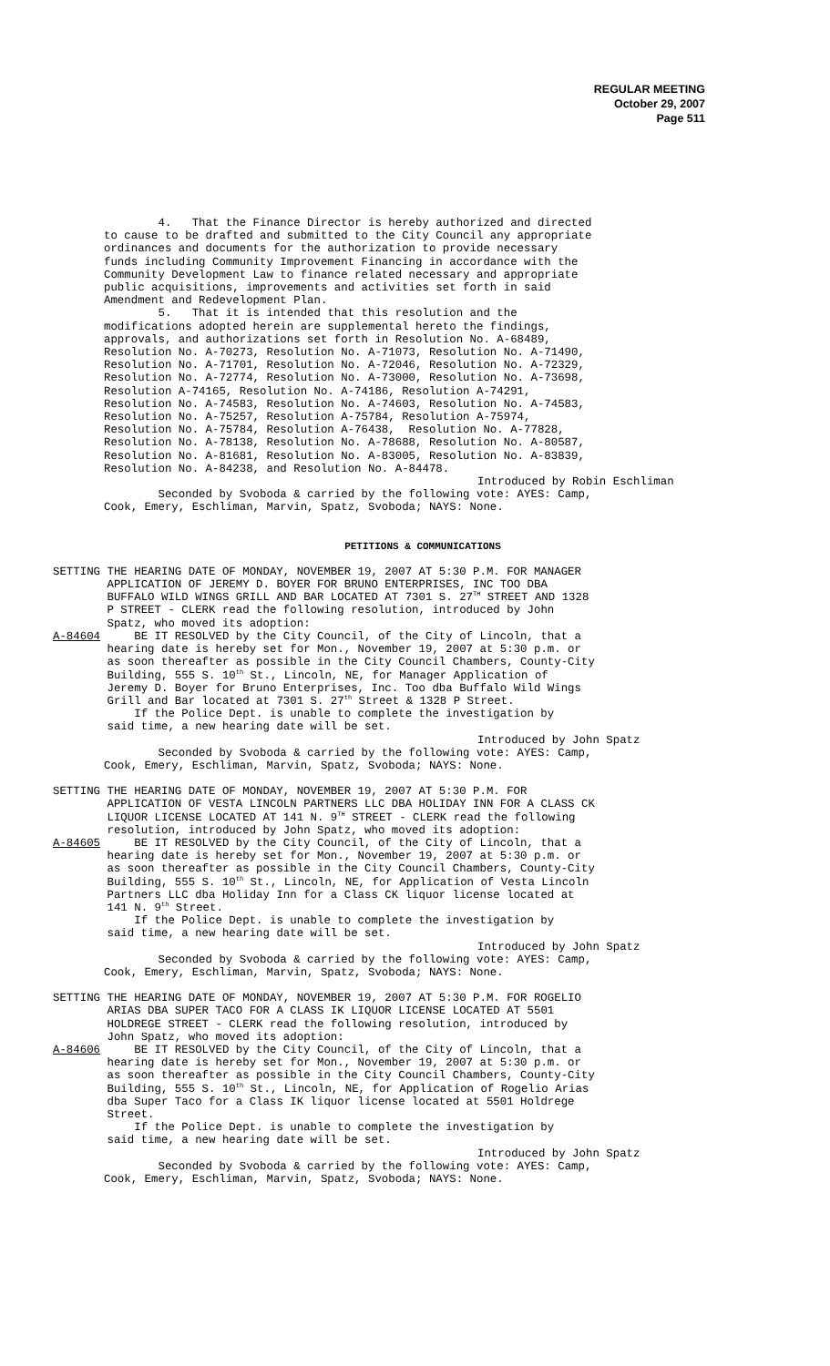REGULAR MEETING
October 29, 2007
Page 511
4. That the Finance Director is hereby authorized and directed to cause to be drafted and submitted to the City Council any appropriate ordinances and documents for the authorization to provide necessary funds including Community Improvement Financing in accordance with the Community Development Law to finance related necessary and appropriate public acquisitions, improvements and activities set forth in said Amendment and Redevelopment Plan. 5. That it is intended that this resolution and the modifications adopted herein are supplemental hereto the findings, approvals, and authorizations set forth in Resolution No. A-68489, Resolution No. A-70273, Resolution No. A-71073, Resolution No. A-71490, Resolution No. A-71701, Resolution No. A-72046, Resolution No. A-72329, Resolution No. A-72774, Resolution No. A-73000, Resolution No. A-73698, Resolution A-74165, Resolution No. A-74186, Resolution A-74291, Resolution No. A-74583, Resolution No. A-74603, Resolution No. A-74583, Resolution No. A-75257, Resolution A-75784, Resolution A-75974, Resolution No. A-75784, Resolution A-76438, Resolution No. A-77828, Resolution No. A-78138, Resolution No. A-78688, Resolution No. A-80587, Resolution No. A-81681, Resolution No. A-83005, Resolution No. A-83839, Resolution No. A-84238, and Resolution No. A-84478.
Introduced by Robin Eschliman
Seconded by Svoboda & carried by the following vote: AYES: Camp, Cook, Emery, Eschliman, Marvin, Spatz, Svoboda; NAYS: None.
PETITIONS & COMMUNICATIONS
SETTING THE HEARING DATE OF MONDAY, NOVEMBER 19, 2007 AT 5:30 P.M. FOR MANAGER APPLICATION OF JEREMY D. BOYER FOR BRUNO ENTERPRISES, INC TOO DBA BUFFALO WILD WINGS GRILL AND BAR LOCATED AT 7301 S. 27<sup>TH</sup> STREET AND 1328 P STREET - CLERK read the following resolution, introduced by John Spatz, who moved its adoption: A-84604 BE IT RESOLVED by the City Council, of the City of Lincoln, that a hearing date is hereby set for Mon., November 19, 2007 at 5:30 p.m. or as soon thereafter as possible in the City Council Chambers, County-City Building, 555 S. 10<sup>th</sup> St., Lincoln, NE, for Manager Application of Jeremy D. Boyer for Bruno Enterprises, Inc. Too dba Buffalo Wild Wings Grill and Bar located at 7301 S. 27<sup>th</sup> Street & 1328 P Street. If the Police Dept. is unable to complete the investigation by said time, a new hearing date will be set.
Introduced by John Spatz
Seconded by Svoboda & carried by the following vote: AYES: Camp, Cook, Emery, Eschliman, Marvin, Spatz, Svoboda; NAYS: None.
SETTING THE HEARING DATE OF MONDAY, NOVEMBER 19, 2007 AT 5:30 P.M. FOR APPLICATION OF VESTA LINCOLN PARTNERS LLC DBA HOLIDAY INN FOR A CLASS CK LIQUOR LICENSE LOCATED AT 141 N. 9<sup>TH</sup> STREET - CLERK read the following resolution, introduced by John Spatz, who moved its adoption: A-84605 BE IT RESOLVED by the City Council, of the City of Lincoln, that a hearing date is hereby set for Mon., November 19, 2007 at 5:30 p.m. or as soon thereafter as possible in the City Council Chambers, County-City Building, 555 S. 10<sup>th</sup> St., Lincoln, NE, for Application of Vesta Lincoln Partners LLC dba Holiday Inn for a Class CK liquor license located at 141 N. 9<sup>th</sup> Street. If the Police Dept. is unable to complete the investigation by said time, a new hearing date will be set.
Introduced by John Spatz
Seconded by Svoboda & carried by the following vote: AYES: Camp, Cook, Emery, Eschliman, Marvin, Spatz, Svoboda; NAYS: None.
SETTING THE HEARING DATE OF MONDAY, NOVEMBER 19, 2007 AT 5:30 P.M. FOR ROGELIO ARIAS DBA SUPER TACO FOR A CLASS IK LIQUOR LICENSE LOCATED AT 5501 HOLDREGE STREET - CLERK read the following resolution, introduced by John Spatz, who moved its adoption: A-84606 BE IT RESOLVED by the City Council, of the City of Lincoln, that a hearing date is hereby set for Mon., November 19, 2007 at 5:30 p.m. or as soon thereafter as possible in the City Council Chambers, County-City Building, 555 S. 10<sup>th</sup> St., Lincoln, NE, for Application of Rogelio Arias dba Super Taco for a Class IK liquor license located at 5501 Holdrege Street. If the Police Dept. is unable to complete the investigation by said time, a new hearing date will be set.
Introduced by John Spatz
Seconded by Svoboda & carried by the following vote: AYES: Camp, Cook, Emery, Eschliman, Marvin, Spatz, Svoboda; NAYS: None.